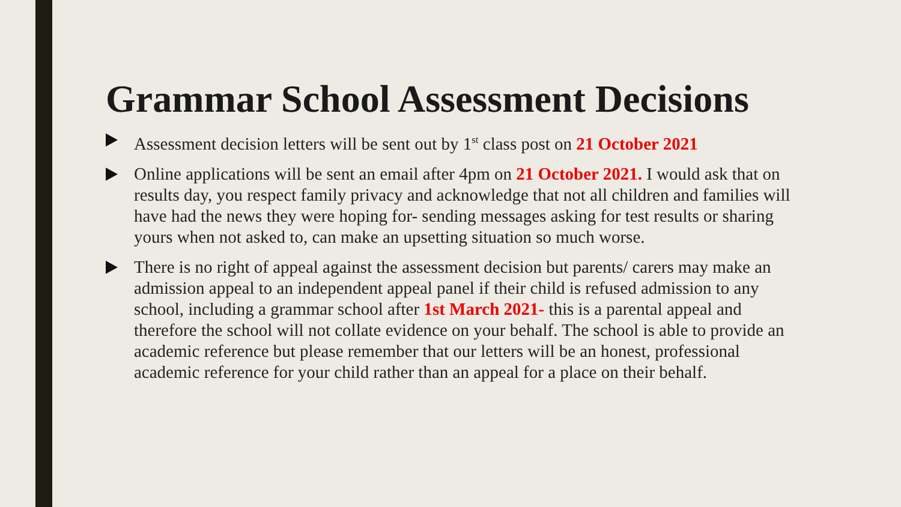Grammar School Assessment Decisions
Assessment decision letters will be sent out by 1<sup>st</sup> class post on 21 October 2021
Online applications will be sent an email after 4pm on 21 October 2021. I would ask that on results day, you respect family privacy and acknowledge that not all children and families will have had the news they were hoping for- sending messages asking for test results or sharing yours when not asked to, can make an upsetting situation so much worse.
There is no right of appeal against the assessment decision but parents/ carers may make an admission appeal to an independent appeal panel if their child is refused admission to any school, including a grammar school after 1st March 2021- this is a parental appeal and therefore the school will not collate evidence on your behalf. The school is able to provide an academic reference but please remember that our letters will be an honest, professional academic reference for your child rather than an appeal for a place on their behalf.